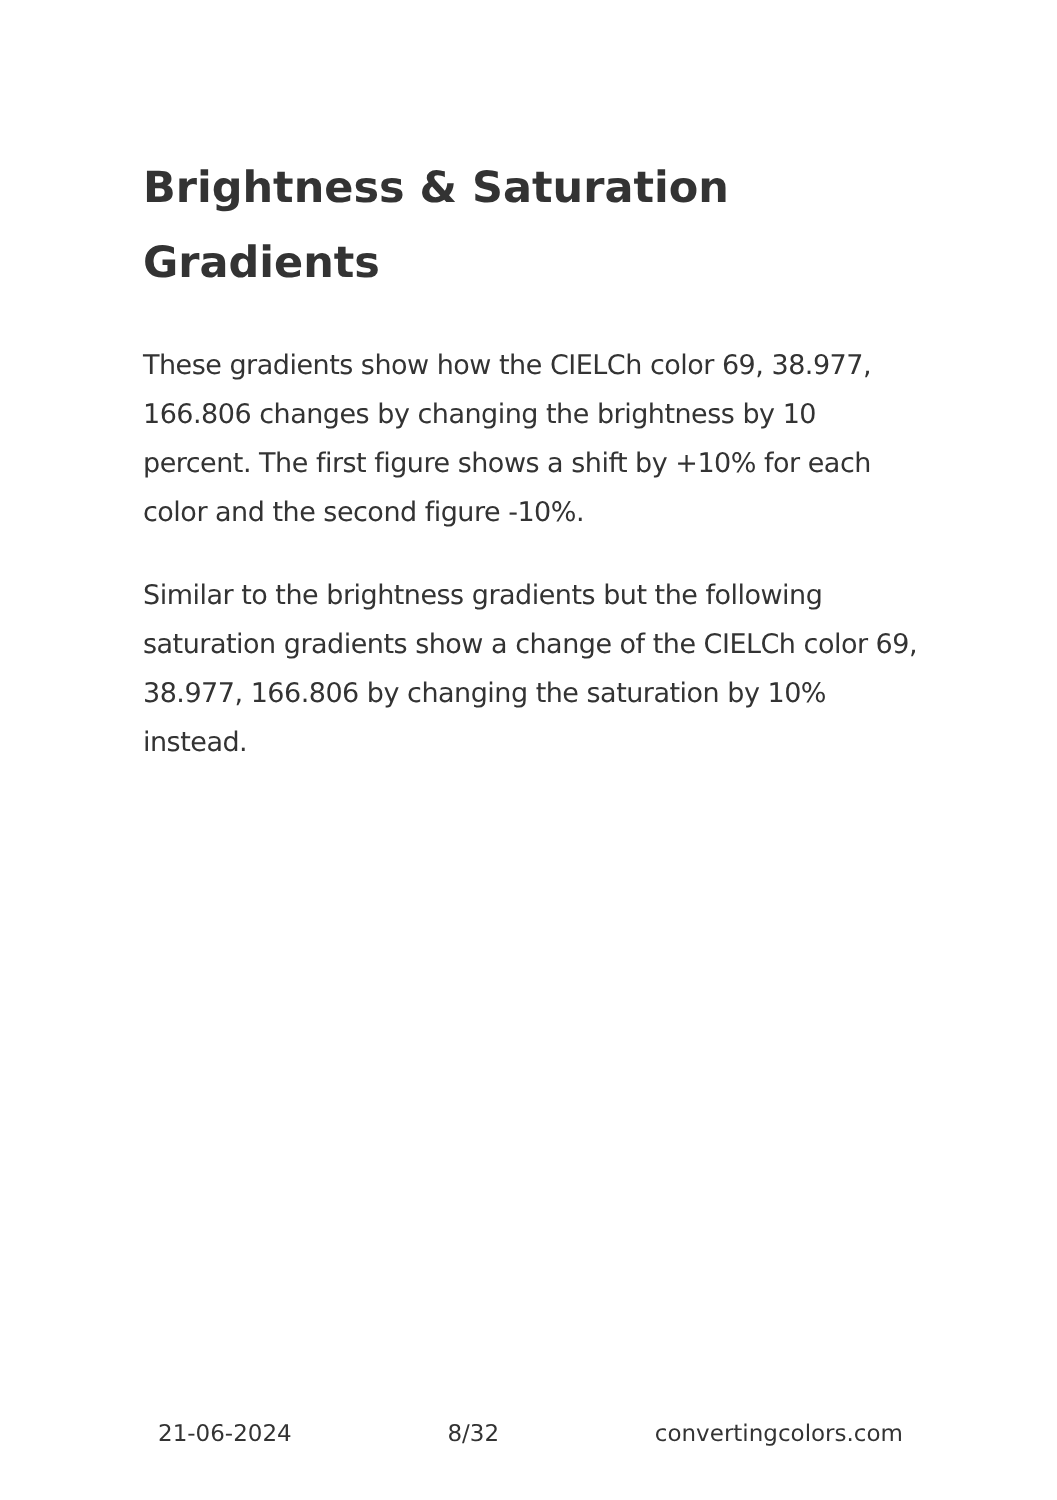Brightness & Saturation Gradients
These gradients show how the CIELCh color 69, 38.977, 166.806 changes by changing the brightness by 10 percent. The first figure shows a shift by +10% for each color and the second figure -10%.
Similar to the brightness gradients but the following saturation gradients show a change of the CIELCh color 69, 38.977, 166.806 by changing the saturation by 10% instead.
21-06-2024 8/32 convertingcolors.com